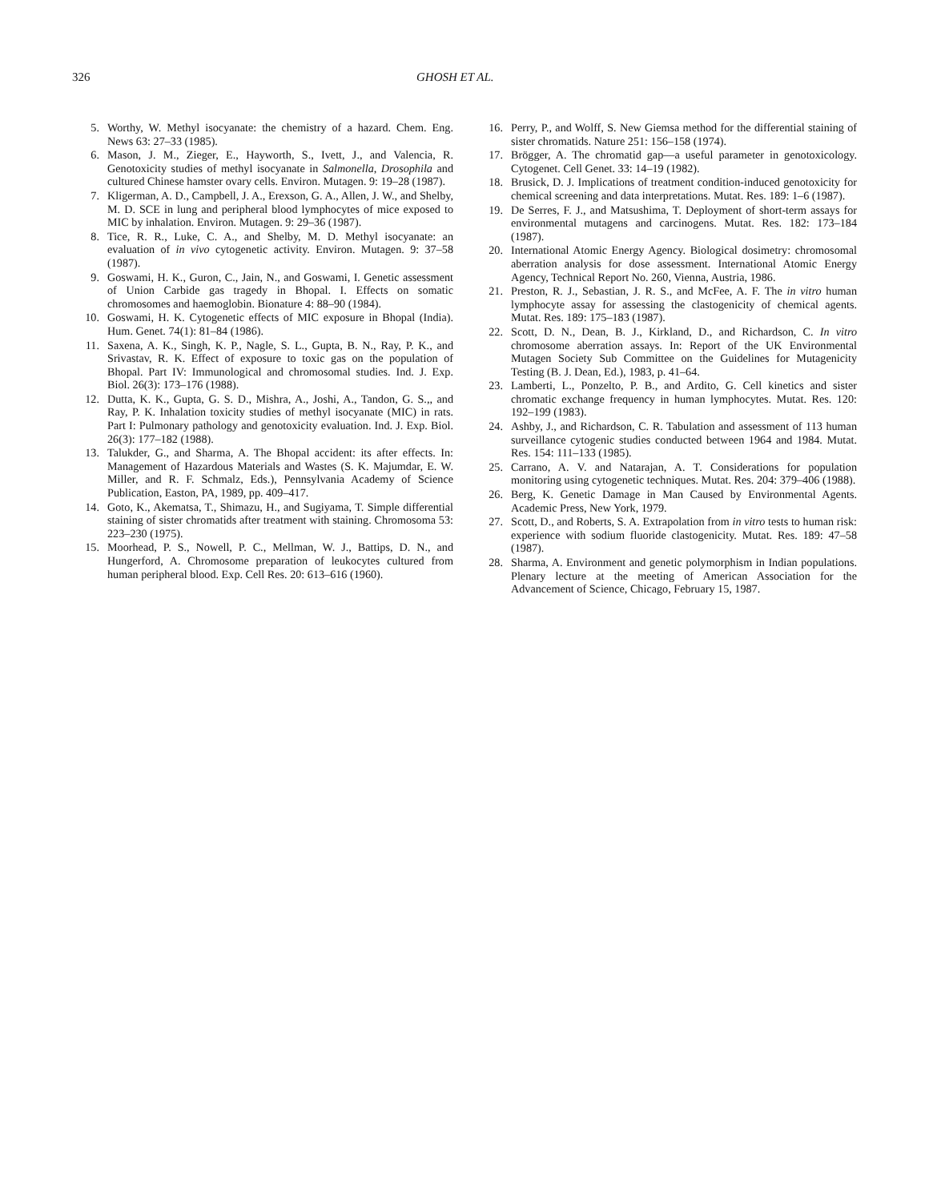326 GHOSH ET AL.
5. Worthy, W. Methyl isocyanate: the chemistry of a hazard. Chem. Eng. News 63: 27–33 (1985).
6. Mason, J. M., Zieger, E., Hayworth, S., Ivett, J., and Valencia, R. Genotoxicity studies of methyl isocyanate in Salmonella, Drosophila and cultured Chinese hamster ovary cells. Environ. Mutagen. 9: 19–28 (1987).
7. Kligerman, A. D., Campbell, J. A., Erexson, G. A., Allen, J. W., and Shelby, M. D. SCE in lung and peripheral blood lymphocytes of mice exposed to MIC by inhalation. Environ. Mutagen. 9: 29–36 (1987).
8. Tice, R. R., Luke, C. A., and Shelby, M. D. Methyl isocyanate: an evaluation of in vivo cytogenetic activity. Environ. Mutagen. 9: 37–58 (1987).
9. Goswami, H. K., Guron, C., Jain, N., and Goswami, I. Genetic assessment of Union Carbide gas tragedy in Bhopal. I. Effects on somatic chromosomes and haemoglobin. Bionature 4: 88–90 (1984).
10. Goswami, H. K. Cytogenetic effects of MIC exposure in Bhopal (India). Hum. Genet. 74(1): 81–84 (1986).
11. Saxena, A. K., Singh, K. P., Nagle, S. L., Gupta, B. N., Ray, P. K., and Srivastav, R. K. Effect of exposure to toxic gas on the population of Bhopal. Part IV: Immunological and chromosomal studies. Ind. J. Exp. Biol. 26(3): 173–176 (1988).
12. Dutta, K. K., Gupta, G. S. D., Mishra, A., Joshi, A., Tandon, G. S.,, and Ray, P. K. Inhalation toxicity studies of methyl isocyanate (MIC) in rats. Part I: Pulmonary pathology and genotoxicity evaluation. Ind. J. Exp. Biol. 26(3): 177–182 (1988).
13. Talukder, G., and Sharma, A. The Bhopal accident: its after effects. In: Management of Hazardous Materials and Wastes (S. K. Majumdar, E. W. Miller, and R. F. Schmalz, Eds.), Pennsylvania Academy of Science Publication, Easton, PA, 1989, pp. 409–417.
14. Goto, K., Akematsa, T., Shimazu, H., and Sugiyama, T. Simple differential staining of sister chromatids after treatment with staining. Chromosoma 53: 223–230 (1975).
15. Moorhead, P. S., Nowell, P. C., Mellman, W. J., Battips, D. N., and Hungerford, A. Chromosome preparation of leukocytes cultured from human peripheral blood. Exp. Cell Res. 20: 613–616 (1960).
16. Perry, P., and Wolff, S. New Giemsa method for the differential staining of sister chromatids. Nature 251: 156–158 (1974).
17. Brögger, A. The chromatid gap—a useful parameter in genotoxicology. Cytogenet. Cell Genet. 33: 14–19 (1982).
18. Brusick, D. J. Implications of treatment condition-induced genotoxicity for chemical screening and data interpretations. Mutat. Res. 189: 1–6 (1987).
19. De Serres, F. J., and Matsushima, T. Deployment of short-term assays for environmental mutagens and carcinogens. Mutat. Res. 182: 173–184 (1987).
20. International Atomic Energy Agency. Biological dosimetry: chromosomal aberration analysis for dose assessment. International Atomic Energy Agency, Technical Report No. 260, Vienna, Austria, 1986.
21. Preston, R. J., Sebastian, J. R. S., and McFee, A. F. The in vitro human lymphocyte assay for assessing the clastogenicity of chemical agents. Mutat. Res. 189: 175–183 (1987).
22. Scott, D. N., Dean, B. J., Kirkland, D., and Richardson, C. In vitro chromosome aberration assays. In: Report of the UK Environmental Mutagen Society Sub Committee on the Guidelines for Mutagenicity Testing (B. J. Dean, Ed.), 1983, p. 41–64.
23. Lamberti, L., Ponzelto, P. B., and Ardito, G. Cell kinetics and sister chromatic exchange frequency in human lymphocytes. Mutat. Res. 120: 192–199 (1983).
24. Ashby, J., and Richardson, C. R. Tabulation and assessment of 113 human surveillance cytogenic studies conducted between 1964 and 1984. Mutat. Res. 154: 111–133 (1985).
25. Carrano, A. V. and Natarajan, A. T. Considerations for population monitoring using cytogenetic techniques. Mutat. Res. 204: 379–406 (1988).
26. Berg, K. Genetic Damage in Man Caused by Environmental Agents. Academic Press, New York, 1979.
27. Scott, D., and Roberts, S. A. Extrapolation from in vitro tests to human risk: experience with sodium fluoride clastogenicity. Mutat. Res. 189: 47–58 (1987).
28. Sharma, A. Environment and genetic polymorphism in Indian populations. Plenary lecture at the meeting of American Association for the Advancement of Science, Chicago, February 15, 1987.